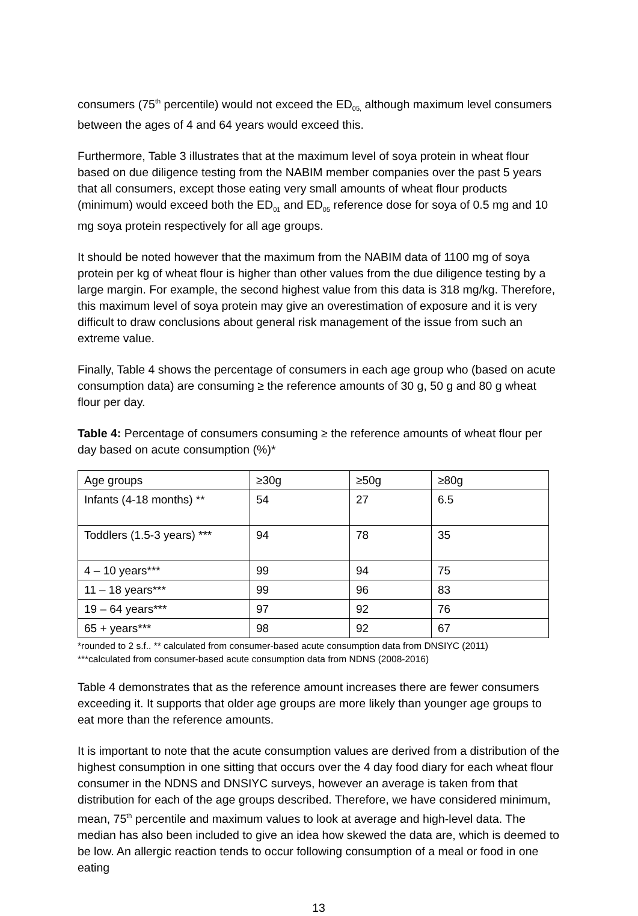consumers (75<sup>th</sup> percentile) would not exceed the ED<sub>05,</sub> although maximum level consumers between the ages of 4 and 64 years would exceed this.
Furthermore, Table 3 illustrates that at the maximum level of soya protein in wheat flour based on due diligence testing from the NABIM member companies over the past 5 years that all consumers, except those eating very small amounts of wheat flour products (minimum) would exceed both the ED<sub>01</sub> and ED<sub>05</sub> reference dose for soya of 0.5 mg and 10 mg soya protein respectively for all age groups.
It should be noted however that the maximum from the NABIM data of 1100 mg of soya protein per kg of wheat flour is higher than other values from the due diligence testing by a large margin. For example, the second highest value from this data is 318 mg/kg. Therefore, this maximum level of soya protein may give an overestimation of exposure and it is very difficult to draw conclusions about general risk management of the issue from such an extreme value.
Finally, Table 4 shows the percentage of consumers in each age group who (based on acute consumption data) are consuming ≥ the reference amounts of 30 g, 50 g and 80 g wheat flour per day.
Table 4: Percentage of consumers consuming ≥ the reference amounts of wheat flour per day based on acute consumption (%)*
| Age groups | ≥30g | ≥50g | ≥80g |
| Infants (4-18 months) ** | 54 | 27 | 6.5 |
| Toddlers (1.5-3 years) *** | 94 | 78 | 35 |
| 4 – 10 years*** | 99 | 94 | 75 |
| 11 – 18 years*** | 99 | 96 | 83 |
| 19 – 64 years*** | 97 | 92 | 76 |
| 65 + years*** | 98 | 92 | 67 |
*rounded to 2 s.f.. ** calculated from consumer-based acute consumption data from DNSIYC (2011)
***calculated from consumer-based acute consumption data from NDNS (2008-2016)
Table 4 demonstrates that as the reference amount increases there are fewer consumers exceeding it. It supports that older age groups are more likely than younger age groups to eat more than the reference amounts.
It is important to note that the acute consumption values are derived from a distribution of the highest consumption in one sitting that occurs over the 4 day food diary for each wheat flour consumer in the NDNS and DNSIYC surveys, however an average is taken from that distribution for each of the age groups described. Therefore, we have considered minimum, mean, 75<sup>th</sup> percentile and maximum values to look at average and high-level data. The median has also been included to give an idea how skewed the data are, which is deemed to be low. An allergic reaction tends to occur following consumption of a meal or food in one eating
13